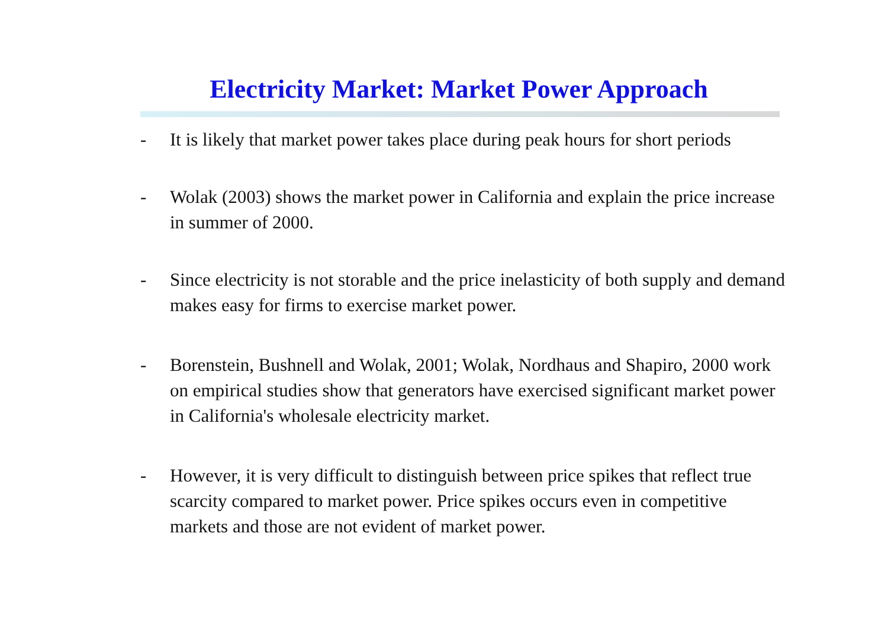Electricity Market: Market Power Approach
- It is likely that market power takes place during peak hours for short periods
- Wolak (2003) shows the market power in California and explain the price increase in summer of 2000.
- Since electricity is not storable and the price inelasticity of both supply and demand makes easy for firms to exercise market power.
- Borenstein, Bushnell and Wolak, 2001; Wolak, Nordhaus and Shapiro, 2000 work on empirical studies show that generators have exercised significant market power in California's wholesale electricity market.
- However, it is very difficult to distinguish between price spikes that reflect true scarcity compared to market power. Price spikes occurs even in competitive markets and those are not evident of market power.